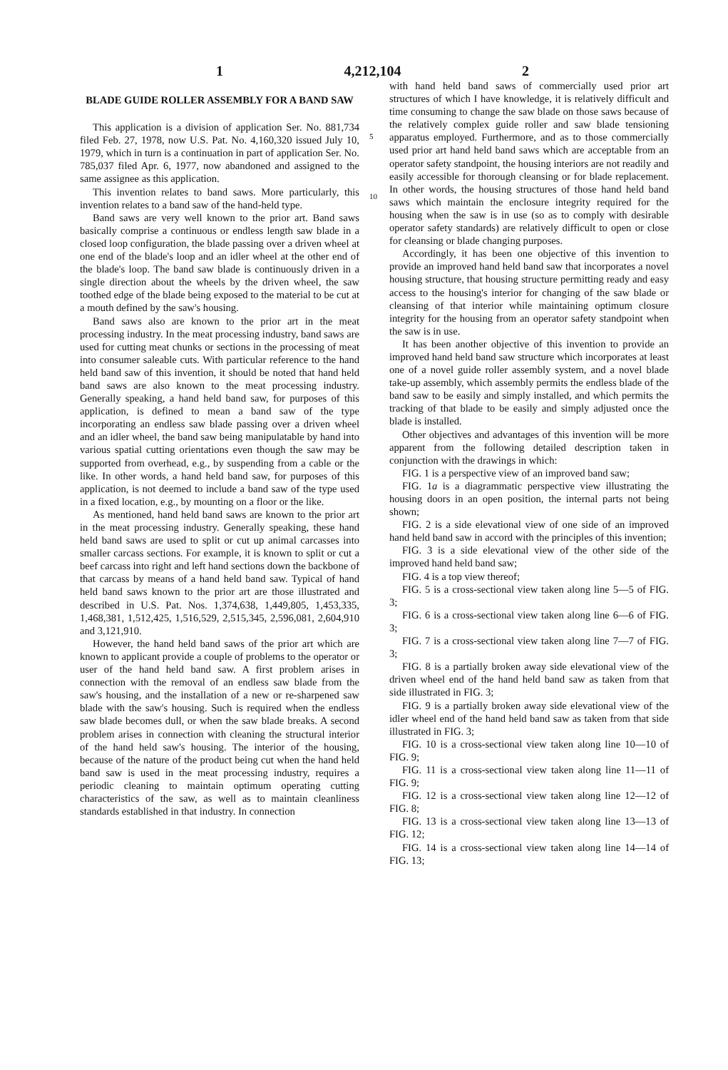1 4,212,104 2
BLADE GUIDE ROLLER ASSEMBLY FOR A BAND SAW
This application is a division of application Ser. No. 881,734 filed Feb. 27, 1978, now U.S. Pat. No. 4,160,320 issued July 10, 1979, which in turn is a continuation in part of application Ser. No. 785,037 filed Apr. 6, 1977, now abandoned and assigned to the same assignee as this application.
This invention relates to band saws. More particularly, this invention relates to a band saw of the hand-held type.
Band saws are very well known to the prior art. Band saws basically comprise a continuous or endless length saw blade in a closed loop configuration, the blade passing over a driven wheel at one end of the blade's loop and an idler wheel at the other end of the blade's loop. The band saw blade is continuously driven in a single direction about the wheels by the driven wheel, the saw toothed edge of the blade being exposed to the material to be cut at a mouth defined by the saw's housing.
Band saws also are known to the prior art in the meat processing industry. In the meat processing industry, band saws are used for cutting meat chunks or sections in the processing of meat into consumer saleable cuts. With particular reference to the hand held band saw of this invention, it should be noted that hand held band saws are also known to the meat processing industry. Generally speaking, a hand held band saw, for purposes of this application, is defined to mean a band saw of the type incorporating an endless saw blade passing over a driven wheel and an idler wheel, the band saw being manipulatable by hand into various spatial cutting orientations even though the saw may be supported from overhead, e.g., by suspending from a cable or the like. In other words, a hand held band saw, for purposes of this application, is not deemed to include a band saw of the type used in a fixed location, e.g., by mounting on a floor or the like.
As mentioned, hand held band saws are known to the prior art in the meat processing industry. Generally speaking, these hand held band saws are used to split or cut up animal carcasses into smaller carcass sections. For example, it is known to split or cut a beef carcass into right and left hand sections down the backbone of that carcass by means of a hand held band saw. Typical of hand held band saws known to the prior art are those illustrated and described in U.S. Pat. Nos. 1,374,638, 1,449,805, 1,453,335, 1,468,381, 1,512,425, 1,516,529, 2,515,345, 2,596,081, 2,604,910 and 3,121,910.
However, the hand held band saws of the prior art which are known to applicant provide a couple of problems to the operator or user of the hand held band saw. A first problem arises in connection with the removal of an endless saw blade from the saw's housing, and the installation of a new or re-sharpened saw blade with the saw's housing. Such is required when the endless saw blade becomes dull, or when the saw blade breaks. A second problem arises in connection with cleaning the structural interior of the hand held saw's housing. The interior of the housing, because of the nature of the product being cut when the hand held band saw is used in the meat processing industry, requires a periodic cleaning to maintain optimum operating cutting characteristics of the saw, as well as to maintain cleanliness standards established in that industry. In connection
5
10
with hand held band saws of commercially used prior art structures of which I have knowledge, it is relatively difficult and time consuming to change the saw blade on those saws because of the relatively complex guide roller and saw blade tensioning apparatus employed. Furthermore, and as to those commercially used prior art hand held band saws which are acceptable from an operator safety standpoint, the housing interiors are not readily and easily accessible for thorough cleansing or for blade replacement. In other words, the housing structures of those hand held band saws which maintain the enclosure integrity required for the housing when the saw is in use (so as to comply with desirable operator safety standards) are relatively difficult to open or close for cleansing or blade changing purposes.
Accordingly, it has been one objective of this invention to provide an improved hand held band saw that incorporates a novel housing structure, that housing structure permitting ready and easy access to the housing's interior for changing of the saw blade or cleansing of that interior while maintaining optimum closure integrity for the housing from an operator safety standpoint when the saw is in use.
It has been another objective of this invention to provide an improved hand held band saw structure which incorporates at least one of a novel guide roller assembly system, and a novel blade take-up assembly, which assembly permits the endless blade of the band saw to be easily and simply installed, and which permits the tracking of that blade to be easily and simply adjusted once the blade is installed.
Other objectives and advantages of this invention will be more apparent from the following detailed description taken in conjunction with the drawings in which:
FIG. 1 is a perspective view of an improved band saw;
FIG. 1a is a diagrammatic perspective view illustrating the housing doors in an open position, the internal parts not being shown;
FIG. 2 is a side elevational view of one side of an improved hand held band saw in accord with the principles of this invention;
FIG. 3 is a side elevational view of the other side of the improved hand held band saw;
FIG. 4 is a top view thereof;
FIG. 5 is a cross-sectional view taken along line 5—5 of FIG. 3;
FIG. 6 is a cross-sectional view taken along line 6—6 of FIG. 3;
FIG. 7 is a cross-sectional view taken along line 7—7 of FIG. 3;
FIG. 8 is a partially broken away side elevational view of the driven wheel end of the hand held band saw as taken from that side illustrated in FIG. 3;
FIG. 9 is a partially broken away side elevational view of the idler wheel end of the hand held band saw as taken from that side illustrated in FIG. 3;
FIG. 10 is a cross-sectional view taken along line 10—10 of FIG. 9;
FIG. 11 is a cross-sectional view taken along line 11—11 of FIG. 9;
FIG. 12 is a cross-sectional view taken along line 12—12 of FIG. 8;
FIG. 13 is a cross-sectional view taken along line 13—13 of FIG. 12;
FIG. 14 is a cross-sectional view taken along line 14—14 of FIG. 13;